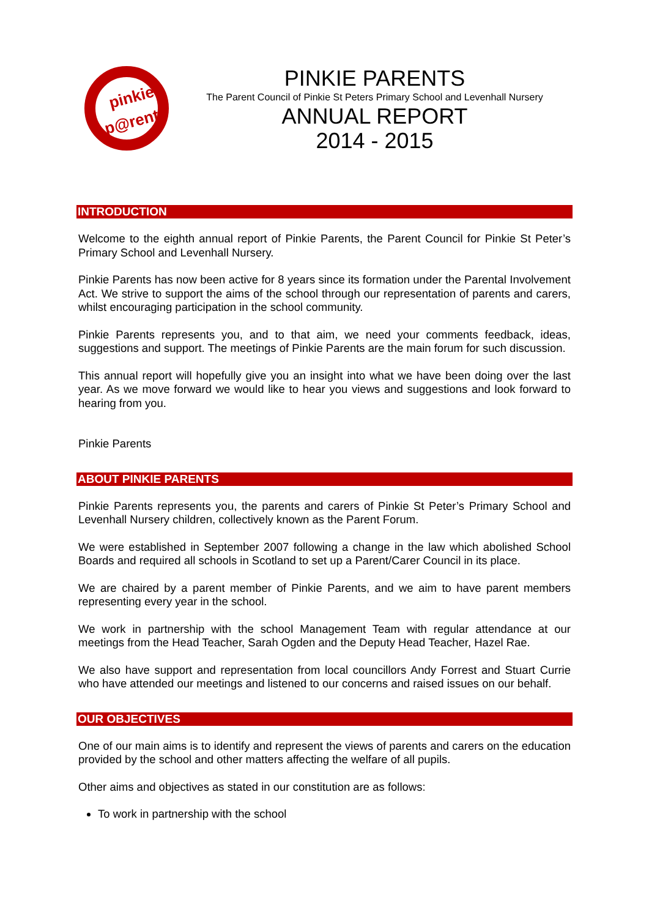pinkie
p@rents
PINKIE PARENTS
The Parent Council of Pinkie St Peters Primary School and Levenhall Nursery
ANNUAL REPORT
2014 - 2015
INTRODUCTION
Welcome to the eighth annual report of Pinkie Parents, the Parent Council for Pinkie St Peter’s Primary School and Levenhall Nursery.
Pinkie Parents has now been active for 8 years since its formation under the Parental Involvement Act. We strive to support the aims of the school through our representation of parents and carers, whilst encouraging participation in the school community.
Pinkie Parents represents you, and to that aim, we need your comments feedback, ideas, suggestions and support. The meetings of Pinkie Parents are the main forum for such discussion.
This annual report will hopefully give you an insight into what we have been doing over the last year. As we move forward we would like to hear you views and suggestions and look forward to hearing from you.
Pinkie Parents
ABOUT PINKIE PARENTS
Pinkie Parents represents you, the parents and carers of Pinkie St Peter’s Primary School and Levenhall Nursery children, collectively known as the Parent Forum.
We were established in September 2007 following a change in the law which abolished School Boards and required all schools in Scotland to set up a Parent/Carer Council in its place.
We are chaired by a parent member of Pinkie Parents, and we aim to have parent members representing every year in the school.
We work in partnership with the school Management Team with regular attendance at our meetings from the Head Teacher, Sarah Ogden and the Deputy Head Teacher, Hazel Rae.
We also have support and representation from local councillors Andy Forrest and Stuart Currie who have attended our meetings and listened to our concerns and raised issues on our behalf.
OUR OBJECTIVES
One of our main aims is to identify and represent the views of parents and carers on the education provided by the school and other matters affecting the welfare of all pupils.
Other aims and objectives as stated in our constitution are as follows:
To work in partnership with the school